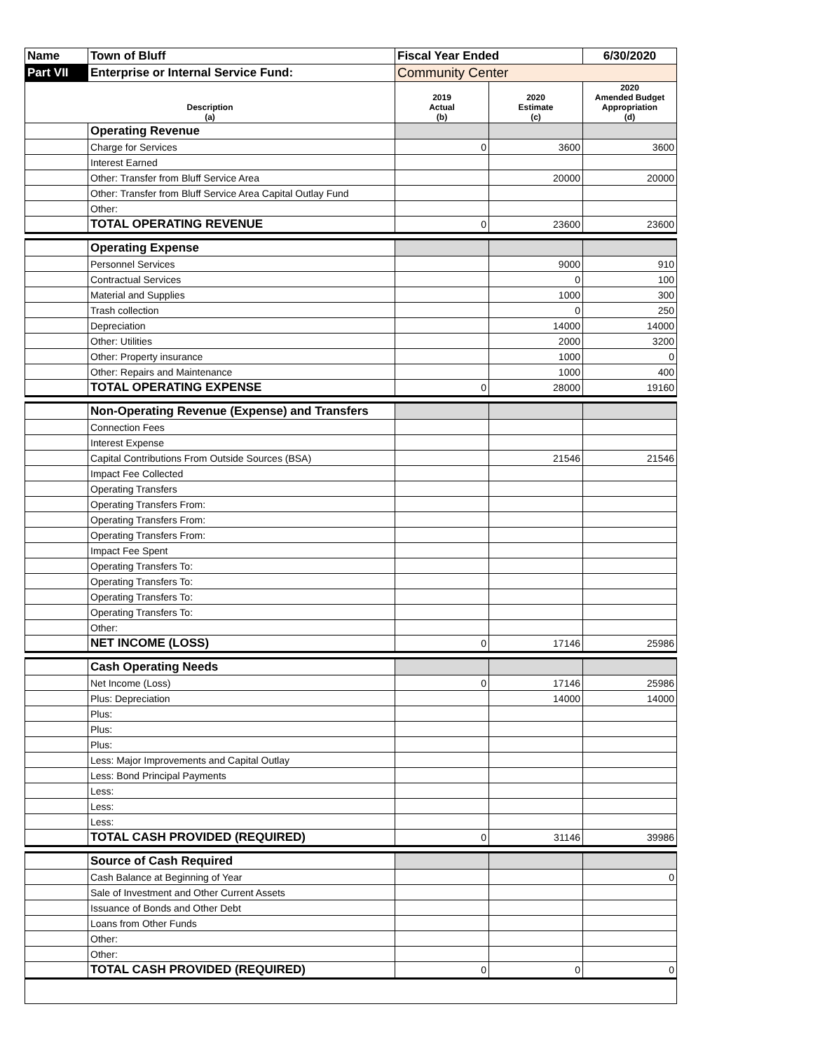| Name | Town of Bluff | Fiscal Year Ended | | 6/30/2020 |
| Part VII | Enterprise or Internal Service Fund: | Community Center | | |
| Description (a) | | 2019 Actual (b) | 2020 Estimate (c) | 2020 Amended Budget Appropriation (d) |
| | Operating Revenue | | | |
| | Charge for Services | 0 | 3600 | 3600 |
| | Interest Earned | | | |
| | Other: Transfer from Bluff Service Area | | 20000 | 20000 |
| | Other: Transfer from Bluff Service Area Capital Outlay Fund | | | |
| | Other: | | | |
| | TOTAL OPERATING REVENUE | 0 | 23600 | 23600 |
| | Operating Expense | | | |
| | Personnel Services | | 9000 | 910 |
| | Contractual Services | | 0 | 100 |
| | Material and Supplies | | 1000 | 300 |
| | Trash collection | | 0 | 250 |
| | Depreciation | | 14000 | 14000 |
| | Other: Utilities | | 2000 | 3200 |
| | Other: Property insurance | | 1000 | 0 |
| | Other: Repairs and Maintenance | | 1000 | 400 |
| | TOTAL OPERATING EXPENSE | 0 | 28000 | 19160 |
| | Non-Operating Revenue (Expense) and Transfers | | | |
| | Connection Fees | | | |
| | Interest Expense | | | |
| | Capital Contributions From Outside Sources (BSA) | | 21546 | 21546 |
| | Impact Fee Collected | | | |
| | Operating Transfers | | | |
| | Operating Transfers From: | | | |
| | Operating Transfers From: | | | |
| | Operating Transfers From: | | | |
| | Impact Fee Spent | | | |
| | Operating Transfers To: | | | |
| | Operating Transfers To: | | | |
| | Operating Transfers To: | | | |
| | Operating Transfers To: | | | |
| | Other: | | | |
| | NET INCOME (LOSS) | 0 | 17146 | 25986 |
| | Cash Operating Needs | | | |
| | Net Income (Loss) | 0 | 17146 | 25986 |
| | Plus: Depreciation | | 14000 | 14000 |
| | Plus: | | | |
| | Plus: | | | |
| | Plus: | | | |
| | Less: Major Improvements and Capital Outlay | | | |
| | Less: Bond Principal Payments | | | |
| | Less: | | | |
| | Less: | | | |
| | Less: | | | |
| | TOTAL CASH PROVIDED (REQUIRED) | 0 | 31146 | 39986 |
| | Source of Cash Required | | | |
| | Cash Balance at Beginning of Year | | | 0 |
| | Sale of Investment and Other Current Assets | | | |
| | Issuance of Bonds and Other Debt | | | |
| | Loans from Other Funds | | | |
| | Other: | | | |
| | Other: | | | |
| | TOTAL CASH PROVIDED (REQUIRED) | 0 | 0 | 0 |